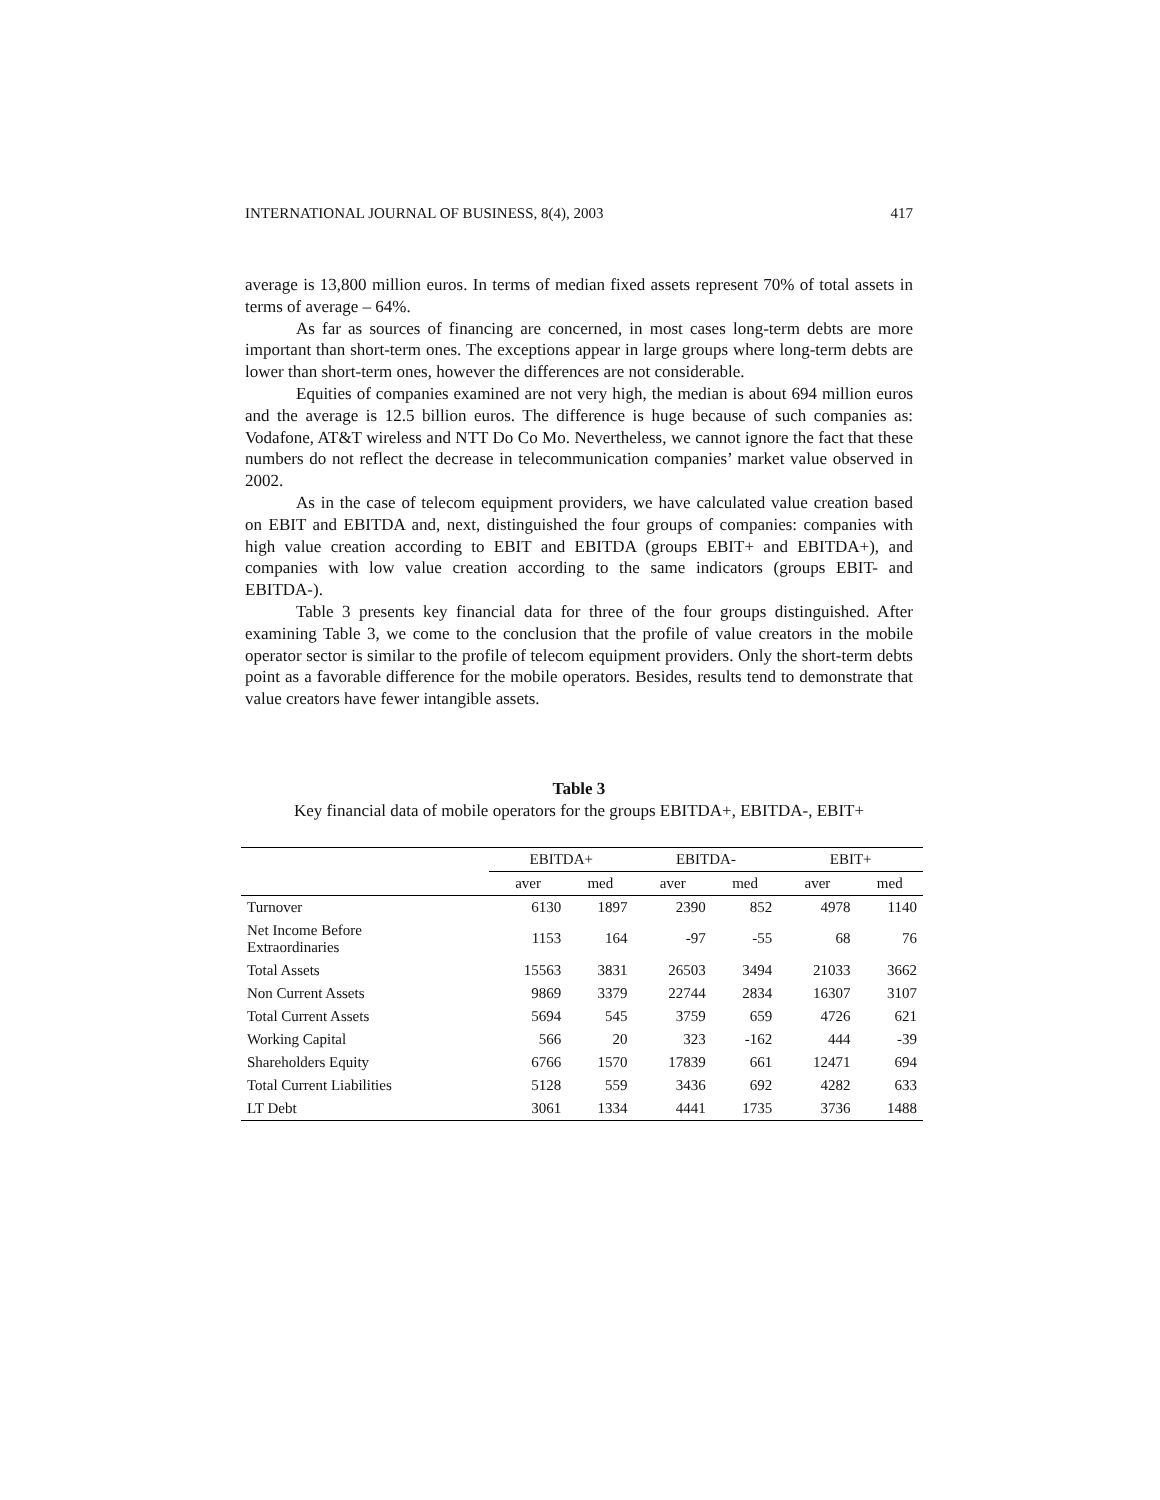INTERNATIONAL JOURNAL OF BUSINESS, 8(4), 2003 417
average is 13,800 million euros. In terms of median fixed assets represent 70% of total assets in terms of average – 64%.
As far as sources of financing are concerned, in most cases long-term debts are more important than short-term ones. The exceptions appear in large groups where long-term debts are lower than short-term ones, however the differences are not considerable.
Equities of companies examined are not very high, the median is about 694 million euros and the average is 12.5 billion euros. The difference is huge because of such companies as: Vodafone, AT&T wireless and NTT Do Co Mo. Nevertheless, we cannot ignore the fact that these numbers do not reflect the decrease in telecommunication companies’ market value observed in 2002.
As in the case of telecom equipment providers, we have calculated value creation based on EBIT and EBITDA and, next, distinguished the four groups of companies: companies with high value creation according to EBIT and EBITDA (groups EBIT+ and EBITDA+), and companies with low value creation according to the same indicators (groups EBIT- and EBITDA-).
Table 3 presents key financial data for three of the four groups distinguished. After examining Table 3, we come to the conclusion that the profile of value creators in the mobile operator sector is similar to the profile of telecom equipment providers. Only the short-term debts point as a favorable difference for the mobile operators. Besides, results tend to demonstrate that value creators have fewer intangible assets.
Table 3
Key financial data of mobile operators for the groups EBITDA+, EBITDA-, EBIT+
| | EBITDA+ | | EBITDA- | | EBIT+ | |
| --- | --- | --- | --- | --- | --- | --- |
| | aver | med | aver | med | aver | med |
| Turnover | 6130 | 1897 | 2390 | 852 | 4978 | 1140 |
| Net Income Before Extraordinaries | 1153 | 164 | -97 | -55 | 68 | 76 |
| Total Assets | 15563 | 3831 | 26503 | 3494 | 21033 | 3662 |
| Non Current Assets | 9869 | 3379 | 22744 | 2834 | 16307 | 3107 |
| Total Current Assets | 5694 | 545 | 3759 | 659 | 4726 | 621 |
| Working Capital | 566 | 20 | 323 | -162 | 444 | -39 |
| Shareholders Equity | 6766 | 1570 | 17839 | 661 | 12471 | 694 |
| Total Current Liabilities | 5128 | 559 | 3436 | 692 | 4282 | 633 |
| LT Debt | 3061 | 1334 | 4441 | 1735 | 3736 | 1488 |